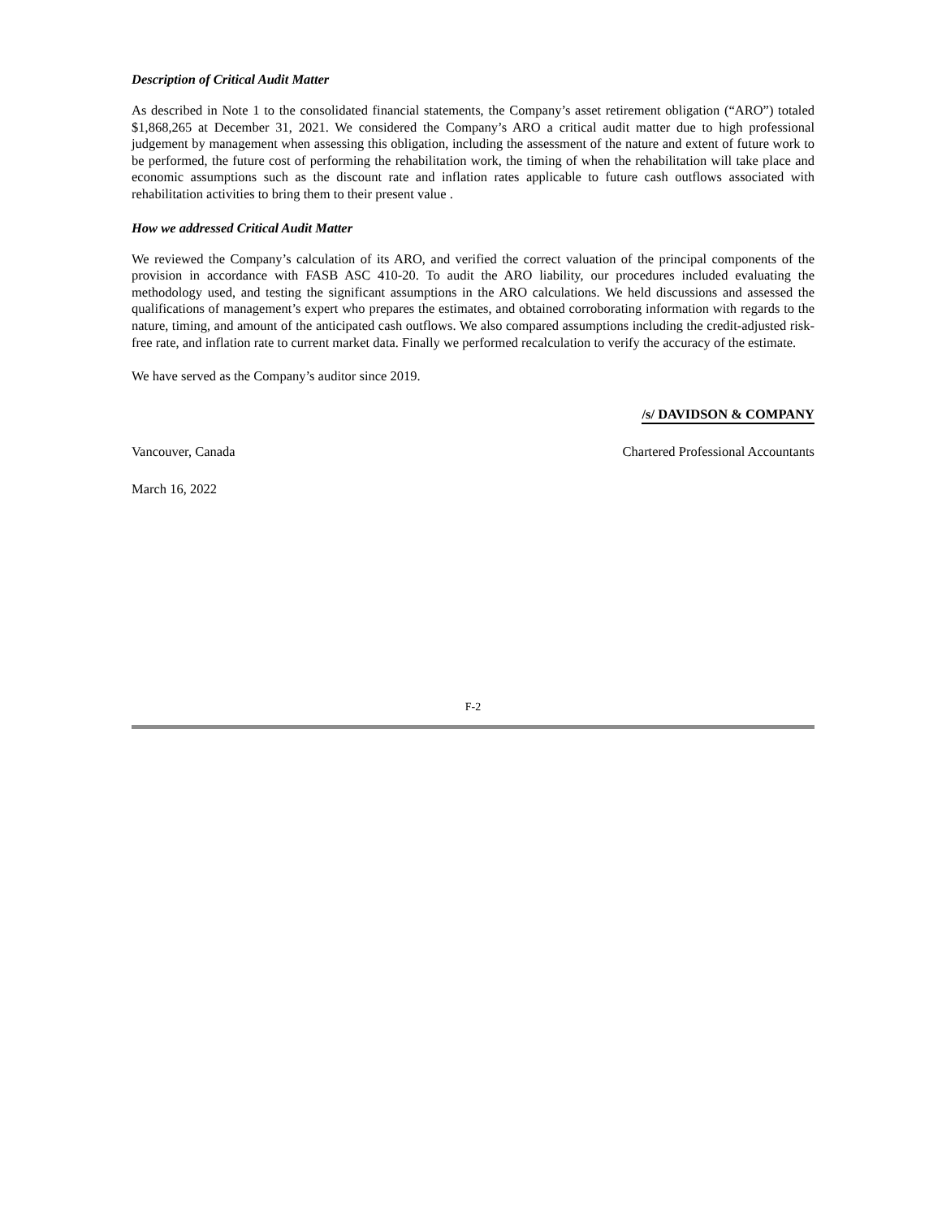Description of Critical Audit Matter
As described in Note 1 to the consolidated financial statements, the Company’s asset retirement obligation (“ARO”) totaled $1,868,265 at December 31, 2021. We considered the Company’s ARO a critical audit matter due to high professional judgement by management when assessing this obligation, including the assessment of the nature and extent of future work to be performed, the future cost of performing the rehabilitation work, the timing of when the rehabilitation will take place and economic assumptions such as the discount rate and inflation rates applicable to future cash outflows associated with rehabilitation activities to bring them to their present value .
How we addressed Critical Audit Matter
We reviewed the Company’s calculation of its ARO, and verified the correct valuation of the principal components of the provision in accordance with FASB ASC 410-20. To audit the ARO liability, our procedures included evaluating the methodology used, and testing the significant assumptions in the ARO calculations. We held discussions and assessed the qualifications of management’s expert who prepares the estimates, and obtained corroborating information with regards to the nature, timing, and amount of the anticipated cash outflows. We also compared assumptions including the credit-adjusted risk-free rate, and inflation rate to current market data. Finally we performed recalculation to verify the accuracy of the estimate.
We have served as the Company’s auditor since 2019.
/s/ DAVIDSON & COMPANY
Vancouver, Canada Chartered Professional Accountants
March 16, 2022
F-2